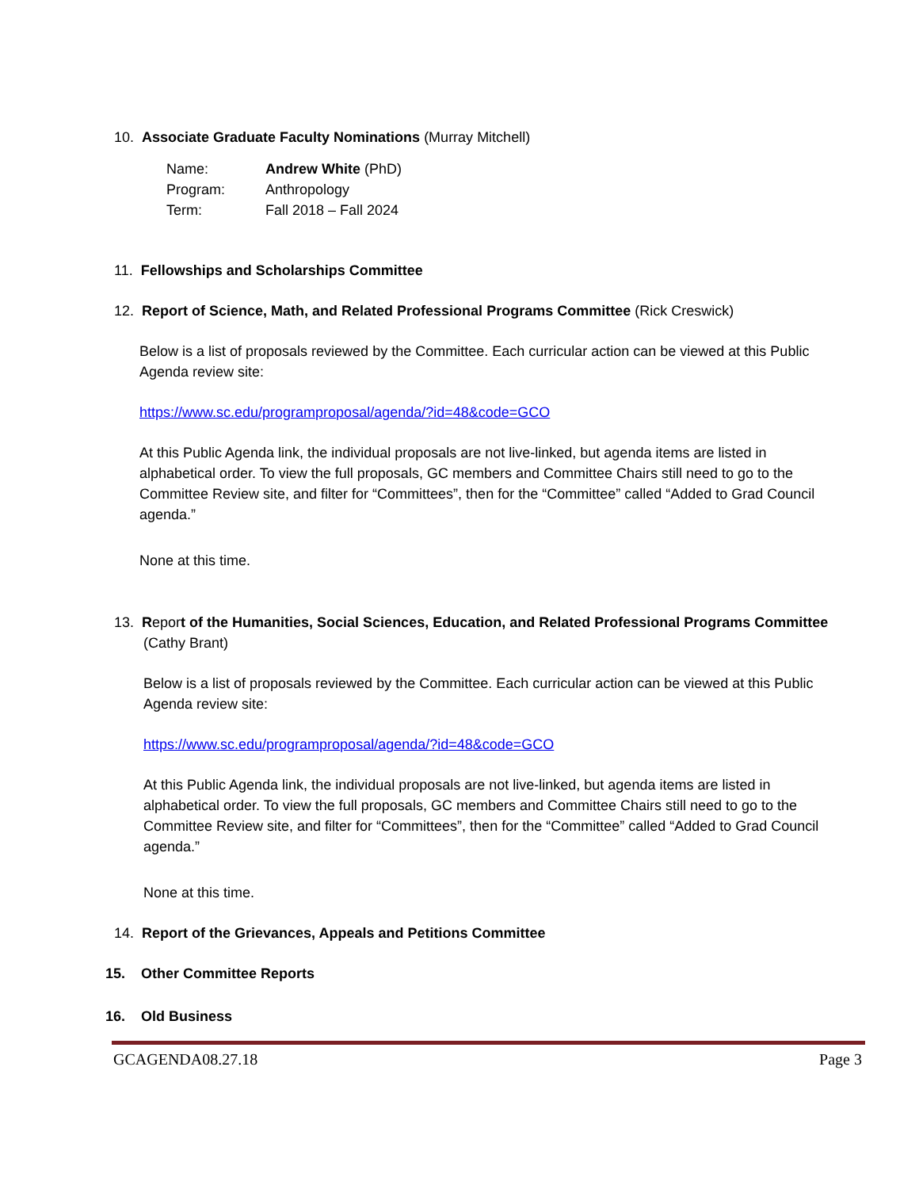10. Associate Graduate Faculty Nominations (Murray Mitchell)
| Name: | Andrew White (PhD) |
| Program: | Anthropology |
| Term: | Fall 2018 – Fall 2024 |
11. Fellowships and Scholarships Committee
12. Report of Science, Math, and Related Professional Programs Committee (Rick Creswick)
Below is a list of proposals reviewed by the Committee. Each curricular action can be viewed at this Public Agenda review site:
https://www.sc.edu/programproposal/agenda/?id=48&code=GCO
At this Public Agenda link, the individual proposals are not live-linked, but agenda items are listed in alphabetical order. To view the full proposals, GC members and Committee Chairs still need to go to the Committee Review site, and filter for “Committees”, then for the “Committee” called “Added to Grad Council agenda.”
None at this time.
13. Report of the Humanities, Social Sciences, Education, and Related Professional Programs Committee
(Cathy Brant)
Below is a list of proposals reviewed by the Committee. Each curricular action can be viewed at this Public Agenda review site:
https://www.sc.edu/programproposal/agenda/?id=48&code=GCO
At this Public Agenda link, the individual proposals are not live-linked, but agenda items are listed in alphabetical order. To view the full proposals, GC members and Committee Chairs still need to go to the Committee Review site, and filter for “Committees”, then for the “Committee” called “Added to Grad Council agenda.”
None at this time.
14. Report of the Grievances, Appeals and Petitions Committee
15. Other Committee Reports
16. Old Business
GCAGENDA08.27.18 Page 3